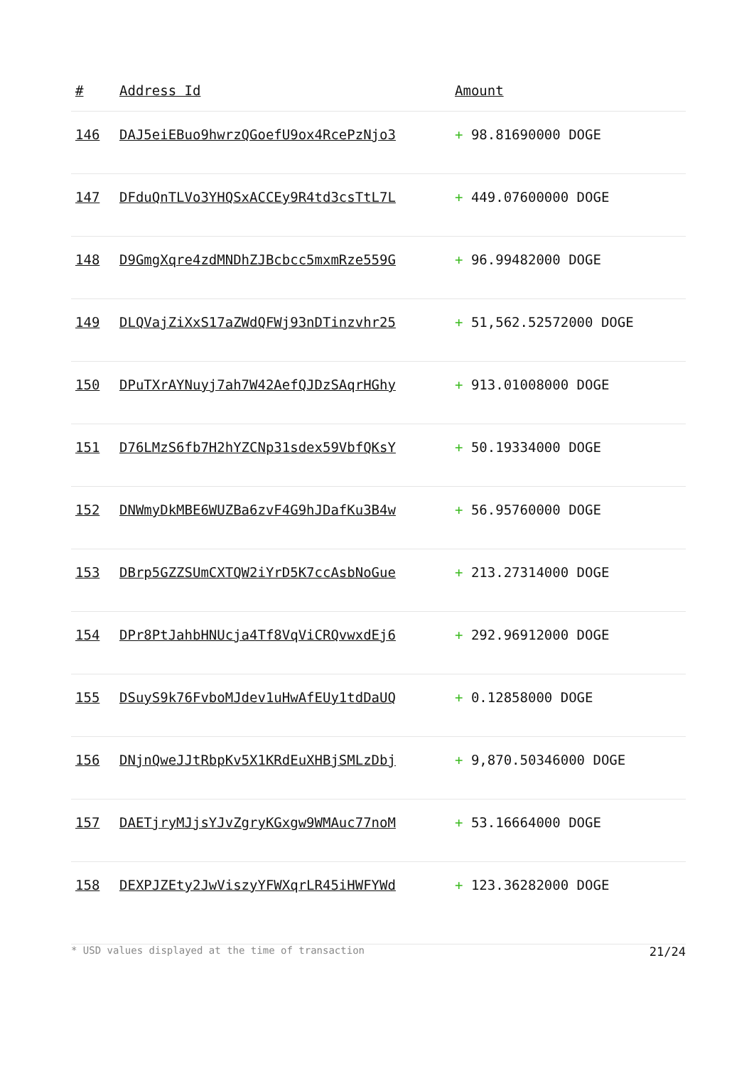| # | Address Id | Amount |
| --- | --- | --- |
| 146 | DAJ5eiEBuo9hwrzQGoefU9ox4RcePzNjo3 | + 98.81690000 DOGE |
| 147 | DFduQnTLVo3YHQSxACCEy9R4td3csTtL7L | + 449.07600000 DOGE |
| 148 | D9GmgXqre4zdMNDhZJBcbcc5mxmRze559G | + 96.99482000 DOGE |
| 149 | DLQVajZiXxS17aZWdQFWj93nDTinzvhr25 | + 51,562.52572000 DOGE |
| 150 | DPuTXrAYNuyj7ah7W42AefQJDzSAqrHGhy | + 913.01008000 DOGE |
| 151 | D76LMzS6fb7H2hYZCNp31sdex59VbfQKsY | + 50.19334000 DOGE |
| 152 | DNWmyDkMBE6WUZBa6zvF4G9hJDafKu3B4w | + 56.95760000 DOGE |
| 153 | DBrp5GZZSUmCXTQW2iYrD5K7ccAsbNoGue | + 213.27314000 DOGE |
| 154 | DPr8PtJahbHNUcja4Tf8VqViCRQvwxdEj6 | + 292.96912000 DOGE |
| 155 | DSuyS9k76FvboMJdev1uHwAfEUy1tdDaUQ | + 0.12858000 DOGE |
| 156 | DNjnQweJJtRbpKv5X1KRdEuXHBjSMLzDbj | + 9,870.50346000 DOGE |
| 157 | DAETjryMJjsYJvZgryKGxgw9WMAuc77noM | + 53.16664000 DOGE |
| 158 | DEXPJZEty2JwViszyYFWXqrLR45iHWFYWd | + 123.36282000 DOGE |
* USD values displayed at the time of transaction 21/24